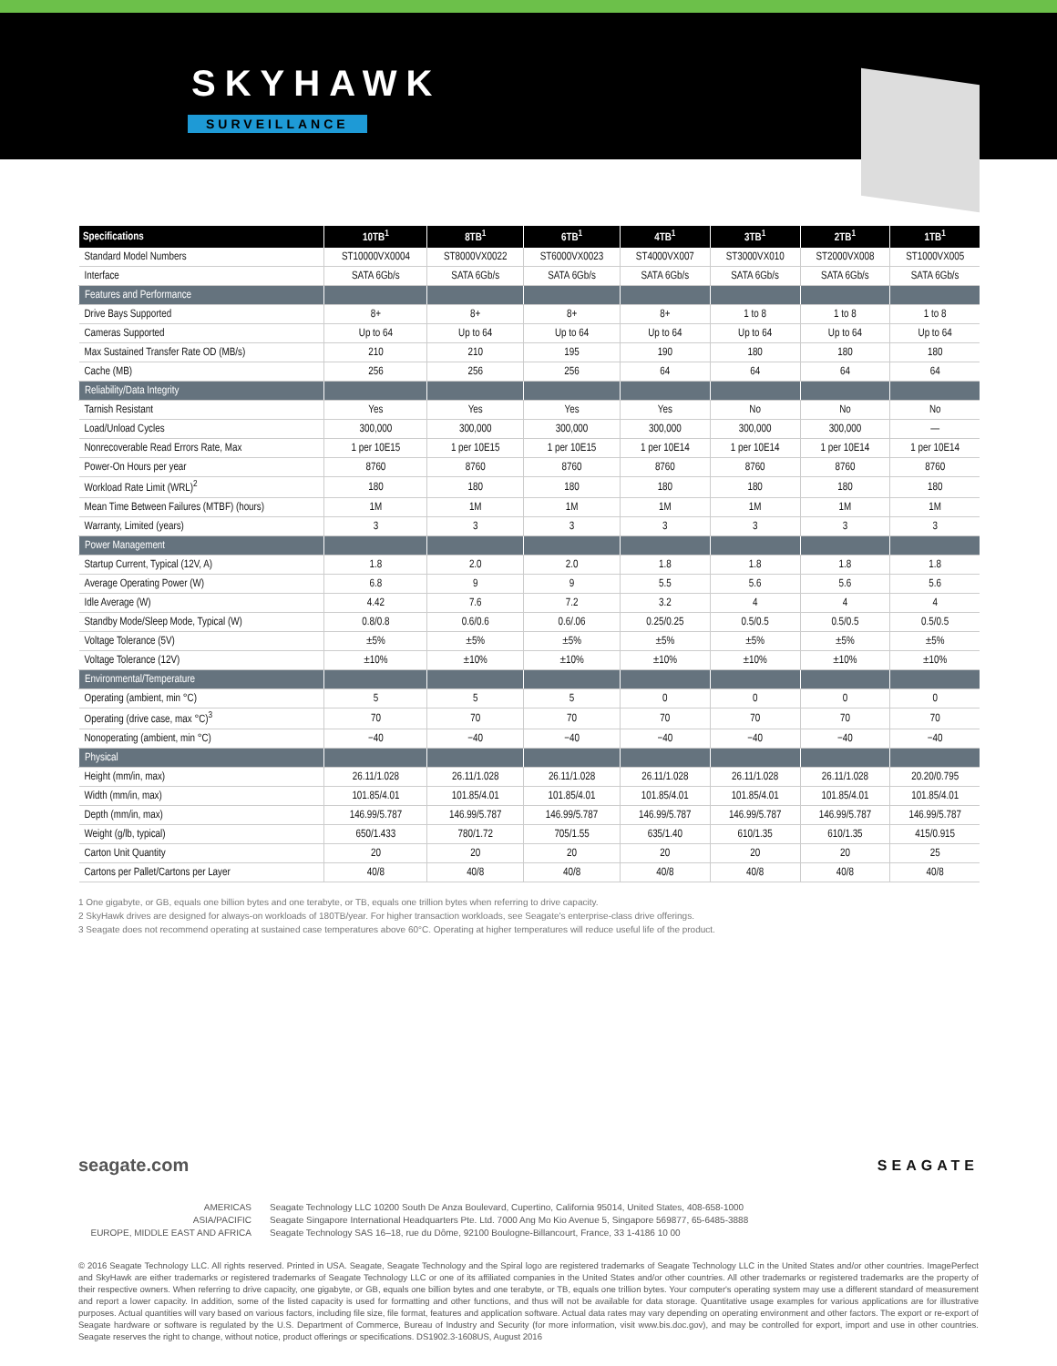SKYHAWK
SURVEILLANCE
| Specifications | 10TB<sup>1</sup> | 8TB<sup>1</sup> | 6TB<sup>1</sup> | 4TB<sup>1</sup> | 3TB<sup>1</sup> | 2TB<sup>1</sup> | 1TB<sup>1</sup> |
| --- | --- | --- | --- | --- | --- | --- | --- |
| Standard Model Numbers | ST10000VX0004 | ST8000VX0022 | ST6000VX0023 | ST4000VX007 | ST3000VX010 | ST2000VX008 | ST1000VX005 |
| Interface | SATA 6Gb/s | SATA 6Gb/s | SATA 6Gb/s | SATA 6Gb/s | SATA 6Gb/s | SATA 6Gb/s | SATA 6Gb/s |
| Features and Performance | | | | | | | |
| Drive Bays Supported | 8+ | 8+ | 8+ | 8+ | 1 to 8 | 1 to 8 | 1 to 8 |
| Cameras Supported | Up to 64 | Up to 64 | Up to 64 | Up to 64 | Up to 64 | Up to 64 | Up to 64 |
| Max Sustained Transfer Rate OD (MB/s) | 210 | 210 | 195 | 190 | 180 | 180 | 180 |
| Cache (MB) | 256 | 256 | 256 | 64 | 64 | 64 | 64 |
| Reliability/Data Integrity | | | | | | | |
| Tarnish Resistant | Yes | Yes | Yes | Yes | No | No | No |
| Load/Unload Cycles | 300,000 | 300,000 | 300,000 | 300,000 | 300,000 | 300,000 | — |
| Nonrecoverable Read Errors Rate, Max | 1 per 10E15 | 1 per 10E15 | 1 per 10E15 | 1 per 10E14 | 1 per 10E14 | 1 per 10E14 | 1 per 10E14 |
| Power-On Hours per year | 8760 | 8760 | 8760 | 8760 | 8760 | 8760 | 8760 |
| Workload Rate Limit (WRL)<sup>2</sup> | 180 | 180 | 180 | 180 | 180 | 180 | 180 |
| Mean Time Between Failures (MTBF) (hours) | 1M | 1M | 1M | 1M | 1M | 1M | 1M |
| Warranty, Limited (years) | 3 | 3 | 3 | 3 | 3 | 3 | 3 |
| Power Management | | | | | | | |
| Startup Current, Typical (12V, A) | 1.8 | 2.0 | 2.0 | 1.8 | 1.8 | 1.8 | 1.8 |
| Average Operating Power (W) | 6.8 | 9 | 9 | 5.5 | 5.6 | 5.6 | 5.6 |
| Idle Average (W) | 4.42 | 7.6 | 7.2 | 3.2 | 4 | 4 | 4 |
| Standby Mode/Sleep Mode, Typical (W) | 0.8/0.8 | 0.6/0.6 | 0.6/.06 | 0.25/0.25 | 0.5/0.5 | 0.5/0.5 | 0.5/0.5 |
| Voltage Tolerance (5V) | ±5% | ±5% | ±5% | ±5% | ±5% | ±5% | ±5% |
| Voltage Tolerance (12V) | ±10% | ±10% | ±10% | ±10% | ±10% | ±10% | ±10% |
| Environmental/Temperature | | | | | | | |
| Operating (ambient, min °C) | 5 | 5 | 5 | 0 | 0 | 0 | 0 |
| Operating (drive case, max °C)<sup>3</sup> | 70 | 70 | 70 | 70 | 70 | 70 | 70 |
| Nonoperating (ambient, min °C) | −40 | −40 | −40 | −40 | −40 | −40 | −40 |
| Physical | | | | | | | |
| Height (mm/in, max) | 26.11/1.028 | 26.11/1.028 | 26.11/1.028 | 26.11/1.028 | 26.11/1.028 | 26.11/1.028 | 20.20/0.795 |
| Width (mm/in, max) | 101.85/4.01 | 101.85/4.01 | 101.85/4.01 | 101.85/4.01 | 101.85/4.01 | 101.85/4.01 | 101.85/4.01 |
| Depth (mm/in, max) | 146.99/5.787 | 146.99/5.787 | 146.99/5.787 | 146.99/5.787 | 146.99/5.787 | 146.99/5.787 | 146.99/5.787 |
| Weight (g/lb, typical) | 650/1.433 | 780/1.72 | 705/1.55 | 635/1.40 | 610/1.35 | 610/1.35 | 415/0.915 |
| Carton Unit Quantity | 20 | 20 | 20 | 20 | 20 | 20 | 25 |
| Cartons per Pallet/Cartons per Layer | 40/8 | 40/8 | 40/8 | 40/8 | 40/8 | 40/8 | 40/8 |
1 One gigabyte, or GB, equals one billion bytes and one terabyte, or TB, equals one trillion bytes when referring to drive capacity.
2 SkyHawk drives are designed for always-on workloads of 180TB/year. For higher transaction workloads, see Seagate's enterprise-class drive offerings.
3 Seagate does not recommend operating at sustained case temperatures above 60°C. Operating at higher temperatures will reduce useful life of the product.
seagate.com
SEAGATE
AMERICAS
Seagate Technology LLC 10200 South De Anza Boulevard, Cupertino, California 95014, United States, 408-658-1000
ASIA/PACIFIC
Seagate Singapore International Headquarters Pte. Ltd. 7000 Ang Mo Kio Avenue 5, Singapore 569877, 65-6485-3888
EUROPE, MIDDLE EAST AND AFRICA
Seagate Technology SAS 16–18, rue du Dôme, 92100 Boulogne-Billancourt, France, 33 1-4186 10 00
© 2016 Seagate Technology LLC. All rights reserved. Printed in USA. Seagate, Seagate Technology and the Spiral logo are registered trademarks of Seagate Technology LLC in the United States and/or other countries. ImagePerfect and SkyHawk are either trademarks or registered trademarks of Seagate Technology LLC or one of its affiliated companies in the United States and/or other countries. All other trademarks or registered trademarks are the property of their respective owners. When referring to drive capacity, one gigabyte, or GB, equals one billion bytes and one terabyte, or TB, equals one trillion bytes. Your computer's operating system may use a different standard of measurement and report a lower capacity. In addition, some of the listed capacity is used for formatting and other functions, and thus will not be available for data storage. Quantitative usage examples for various applications are for illustrative purposes. Actual quantities will vary based on various factors, including file size, file format, features and application software. Actual data rates may vary depending on operating environment and other factors. The export or re-export of Seagate hardware or software is regulated by the U.S. Department of Commerce, Bureau of Industry and Security (for more information, visit www.bis.doc.gov), and may be controlled for export, import and use in other countries. Seagate reserves the right to change, without notice, product offerings or specifications. DS1902.3-1608US, August 2016